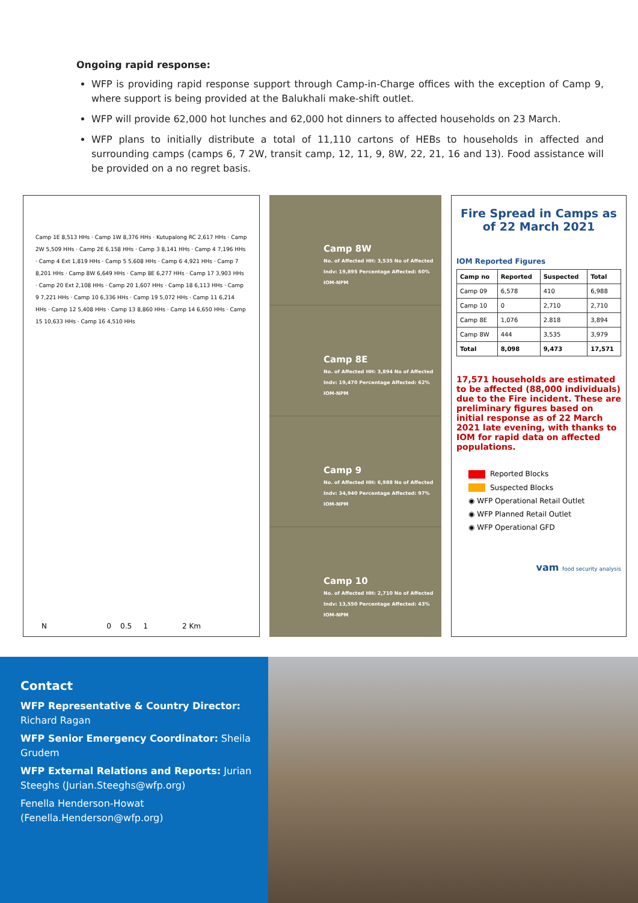Ongoing rapid response:
WFP is providing rapid response support through Camp-in-Charge offices with the exception of Camp 9, where support is being provided at the Balukhali make-shift outlet.
WFP will provide 62,000 hot lunches and 62,000 hot dinners to affected households on 23 March.
WFP plans to initially distribute a total of 11,110 cartons of HEBs to households in affected and surrounding camps (camps 6, 7 2W, transit camp, 12, 11, 9, 8W, 22, 21, 16 and 13). Food assistance will be provided on a no regret basis.
Camp 1E 8,513 HHs · Camp 1W 8,376 HHs · Kutupalong RC 2,617 HHs · Camp 2W 5,509 HHs · Camp 2E 6,158 HHs · Camp 3 8,141 HHs · Camp 4 7,196 HHs · Camp 4 Ext 1,819 HHs · Camp 5 5,608 HHs · Camp 6 4,921 HHs · Camp 7 8,201 HHs · Camp 8W 6,649 HHs · Camp 8E 6,277 HHs · Camp 17 3,903 HHs · Camp 20 Ext 2,108 HHs · Camp 20 1,607 HHs · Camp 18 6,113 HHs · Camp 9 7,221 HHs · Camp 10 6,336 HHs · Camp 19 5,072 HHs · Camp 11 6,214 HHs · Camp 12 5,408 HHs · Camp 13 8,860 HHs · Camp 14 6,650 HHs · Camp 15 10,633 HHs · Camp 16 4,510 HHs
N 0 0.5 1 2 Km
Camp 8W
No. of Affected HH: 3,535 No of Affected Indv: 19,895 Percentage Affected: 60% IOM-NPM
Camp 8E
No. of Affected HH: 3,894 No of Affected Indv: 19,470 Percentage Affected: 62% IOM-NPM
Camp 9
No. of Affected HH: 6,988 No of Affected Indv: 34,940 Percentage Affected: 97% IOM-NPM
Camp 10
No. of Affected HH: 2,710 No of Affected Indv: 13,550 Percentage Affected: 43% IOM-NPM
Fire Spread in Camps as of 22 March 2021
IOM Reported Figures
| Camp no | Reported | Suspected | Total |
| --- | --- | --- | --- |
| Camp 09 | 6,578 | 410 | 6,988 |
| Camp 10 | 0 | 2,710 | 2,710 |
| Camp 8E | 1,076 | 2.818 | 3,894 |
| Camp 8W | 444 | 3,535 | 3,979 |
| Total | 8,098 | 9,473 | 17,571 |
17,571 households are estimated to be affected (88,000 individuals) due to the Fire incident. These are preliminary figures based on initial response as of 22 March 2021 late evening, with thanks to IOM for rapid data on affected populations.
Reported Blocks
Suspected Blocks
◉ WFP Operational Retail Outlet
◉ WFP Planned Retail Outlet
◉ WFP Operational GFD
vam food security analysis
Contact
WFP Representative & Country Director: Richard Ragan
WFP Senior Emergency Coordinator: Sheila Grudem
WFP External Relations and Reports: Jurian Steeghs (Jurian.Steeghs@wfp.org)
Fenella Henderson-Howat (Fenella.Henderson@wfp.org)